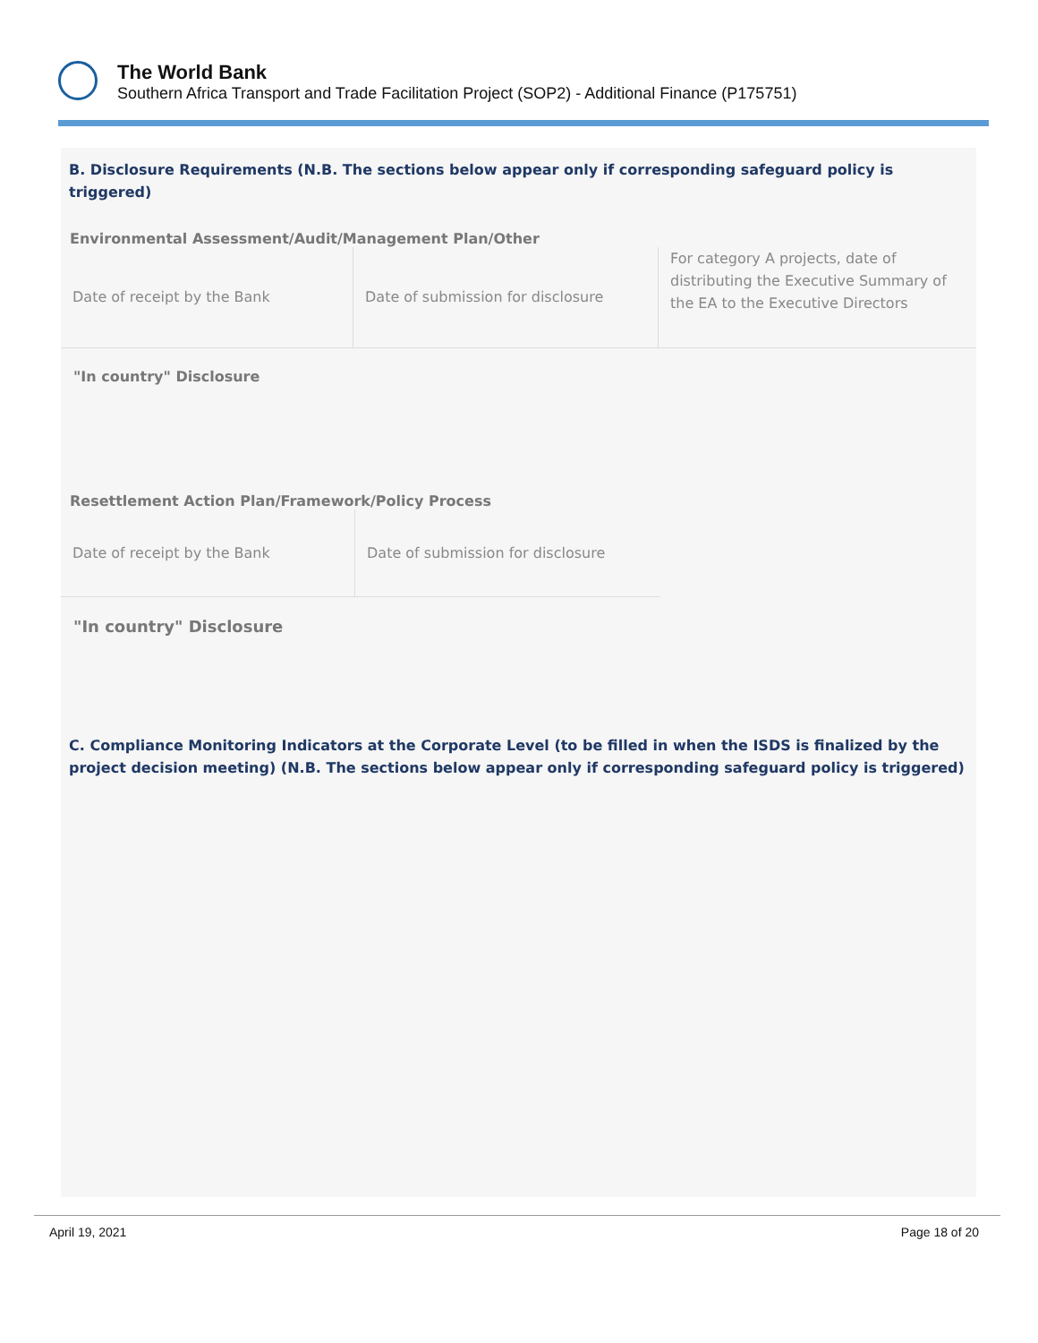The World Bank
Southern Africa Transport and Trade Facilitation Project (SOP2) - Additional Finance (P175751)
B. Disclosure Requirements (N.B. The sections below appear only if corresponding safeguard policy is triggered)
Environmental Assessment/Audit/Management Plan/Other
| Date of receipt by the Bank | Date of submission for disclosure | For category A projects, date of distributing the Executive Summary of the EA to the Executive Directors |
"In country" Disclosure
Resettlement Action Plan/Framework/Policy Process
| Date of receipt by the Bank | Date of submission for disclosure |
"In country" Disclosure
C. Compliance Monitoring Indicators at the Corporate Level (to be filled in when the ISDS is finalized by the project decision meeting) (N.B. The sections below appear only if corresponding safeguard policy is triggered)
April 19, 2021 Page 18 of 20